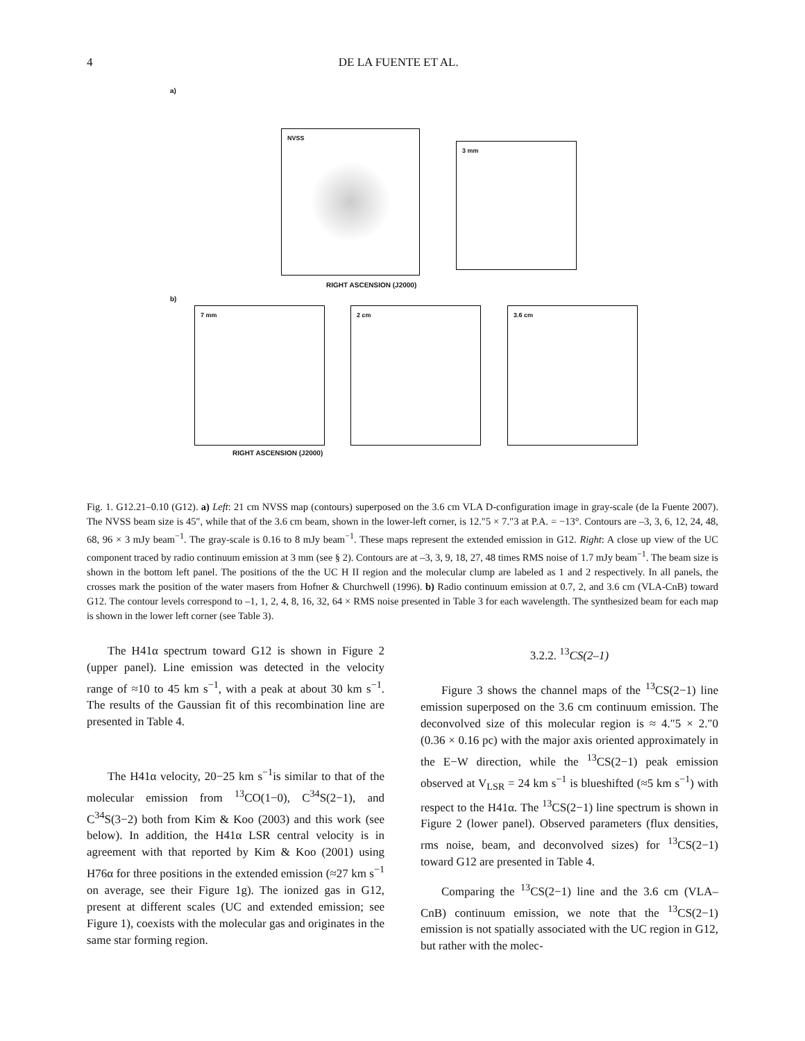4 DE LA FUENTE ET AL.
a)
NVSS
3 mm
RIGHT ASCENSION (J2000)
b)
7 mm 2 cm 3.6 cm
RIGHT ASCENSION (J2000)
Fig. 1. G12.21–0.10 (G12). a) Left: 21 cm NVSS map (contours) superposed on the 3.6 cm VLA D-configuration image in gray-scale (de la Fuente 2007). The NVSS beam size is 45″, while that of the 3.6 cm beam, shown in the lower-left corner, is 12.″5 × 7.″3 at P.A. = −13°. Contours are –3, 3, 6, 12, 24, 48, 68, 96 × 3 mJy beam<sup>−1</sup>. The gray-scale is 0.16 to 8 mJy beam<sup>−1</sup>. These maps represent the extended emission in G12. Right: A close up view of the UC component traced by radio continuum emission at 3 mm (see § 2). Contours are at –3, 3, 9, 18, 27, 48 times RMS noise of 1.7 mJy beam<sup>−1</sup>. The beam size is shown in the bottom left panel. The positions of the the UC H II region and the molecular clump are labeled as 1 and 2 respectively. In all panels, the crosses mark the position of the water masers from Hofner & Churchwell (1996). b) Radio continuum emission at 0.7, 2, and 3.6 cm (VLA-CnB) toward G12. The contour levels correspond to –1, 1, 2, 4, 8, 16, 32, 64 × RMS noise presented in Table 3 for each wavelength. The synthesized beam for each map is shown in the lower left corner (see Table 3).
The H41α spectrum toward G12 is shown in Figure 2 (upper panel). Line emission was detected in the velocity range of ≈10 to 45 km s<sup>−1</sup>, with a peak at about 30 km s<sup>−1</sup>. The results of the Gaussian fit of this recombination line are presented in Table 4.
The H41α velocity, 20−25 km s<sup>−1</sup>is similar to that of the molecular emission from <sup>13</sup>CO(1−0), C<sup>34</sup>S(2−1), and C<sup>34</sup>S(3−2) both from Kim & Koo (2003) and this work (see below). In addition, the H41α LSR central velocity is in agreement with that reported by Kim & Koo (2001) using H76α for three positions in the extended emission (≈27 km s<sup>−1</sup> on average, see their Figure 1g). The ionized gas in G12, present at different scales (UC and extended emission; see Figure 1), coexists with the molecular gas and originates in the same star forming region.
3.2.2. <sup>13</sup>CS(2–1)
Figure 3 shows the channel maps of the <sup>13</sup>CS(2−1) line emission superposed on the 3.6 cm continuum emission. The deconvolved size of this molecular region is ≈ 4.″5 × 2.″0 (0.36 × 0.16 pc) with the major axis oriented approximately in the E−W direction, while the <sup>13</sup>CS(2−1) peak emission observed at V<sub>LSR</sub> = 24 km s<sup>−1</sup> is blueshifted (≈5 km s<sup>−1</sup>) with respect to the H41α. The <sup>13</sup>CS(2−1) line spectrum is shown in Figure 2 (lower panel). Observed parameters (flux densities, rms noise, beam, and deconvolved sizes) for <sup>13</sup>CS(2−1) toward G12 are presented in Table 4.
Comparing the <sup>13</sup>CS(2−1) line and the 3.6 cm (VLA–CnB) continuum emission, we note that the <sup>13</sup>CS(2−1) emission is not spatially associated with the UC region in G12, but rather with the molec-